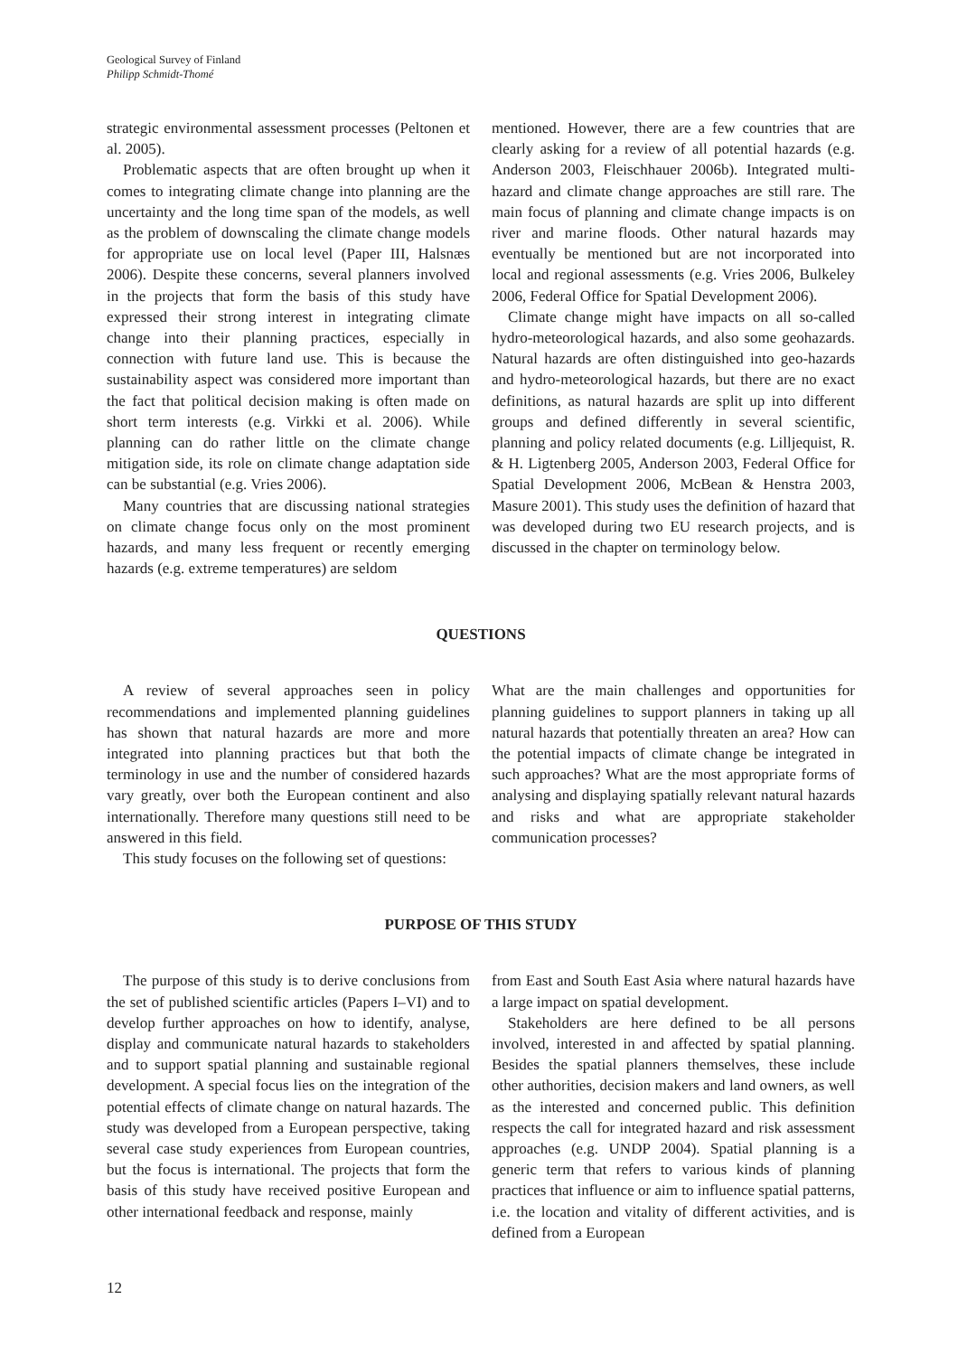Geological Survey of Finland
Philipp Schmidt-Thomé
strategic environmental assessment processes (Peltonen et al. 2005).
Problematic aspects that are often brought up when it comes to integrating climate change into planning are the uncertainty and the long time span of the models, as well as the problem of downscaling the climate change models for appropriate use on local level (Paper III, Halsnæs 2006). Despite these concerns, several planners involved in the projects that form the basis of this study have expressed their strong interest in integrating climate change into their planning practices, especially in connection with future land use. This is because the sustainability aspect was considered more important than the fact that political decision making is often made on short term interests (e.g. Virkki et al. 2006). While planning can do rather little on the climate change mitigation side, its role on climate change adaptation side can be substantial (e.g. Vries 2006).
Many countries that are discussing national strategies on climate change focus only on the most prominent hazards, and many less frequent or recently emerging hazards (e.g. extreme temperatures) are seldom
mentioned. However, there are a few countries that are clearly asking for a review of all potential hazards (e.g. Anderson 2003, Fleischhauer 2006b). Integrated multi-hazard and climate change approaches are still rare. The main focus of planning and climate change impacts is on river and marine floods. Other natural hazards may eventually be mentioned but are not incorporated into local and regional assessments (e.g. Vries 2006, Bulkeley 2006, Federal Office for Spatial Development 2006).
Climate change might have impacts on all so-called hydro-meteorological hazards, and also some geohazards. Natural hazards are often distinguished into geo-hazards and hydro-meteorological hazards, but there are no exact definitions, as natural hazards are split up into different groups and defined differently in several scientific, planning and policy related documents (e.g. Lilljequist, R. & H. Ligtenberg 2005, Anderson 2003, Federal Office for Spatial Development 2006, McBean & Henstra 2003, Masure 2001). This study uses the definition of hazard that was developed during two EU research projects, and is discussed in the chapter on terminology below.
QUESTIONS
A review of several approaches seen in policy recommendations and implemented planning guidelines has shown that natural hazards are more and more integrated into planning practices but that both the terminology in use and the number of considered hazards vary greatly, over both the European continent and also internationally. Therefore many questions still need to be answered in this field.
This study focuses on the following set of questions:
What are the main challenges and opportunities for planning guidelines to support planners in taking up all natural hazards that potentially threaten an area? How can the potential impacts of climate change be integrated in such approaches? What are the most appropriate forms of analysing and displaying spatially relevant natural hazards and risks and what are appropriate stakeholder communication processes?
PURPOSE OF THIS STUDY
The purpose of this study is to derive conclusions from the set of published scientific articles (Papers I–VI) and to develop further approaches on how to identify, analyse, display and communicate natural hazards to stakeholders and to support spatial planning and sustainable regional development. A special focus lies on the integration of the potential effects of climate change on natural hazards. The study was developed from a European perspective, taking several case study experiences from European countries, but the focus is international. The projects that form the basis of this study have received positive European and other international feedback and response, mainly
from East and South East Asia where natural hazards have a large impact on spatial development.
Stakeholders are here defined to be all persons involved, interested in and affected by spatial planning. Besides the spatial planners themselves, these include other authorities, decision makers and land owners, as well as the interested and concerned public. This definition respects the call for integrated hazard and risk assessment approaches (e.g. UNDP 2004). Spatial planning is a generic term that refers to various kinds of planning practices that influence or aim to influence spatial patterns, i.e. the location and vitality of different activities, and is defined from a European
12